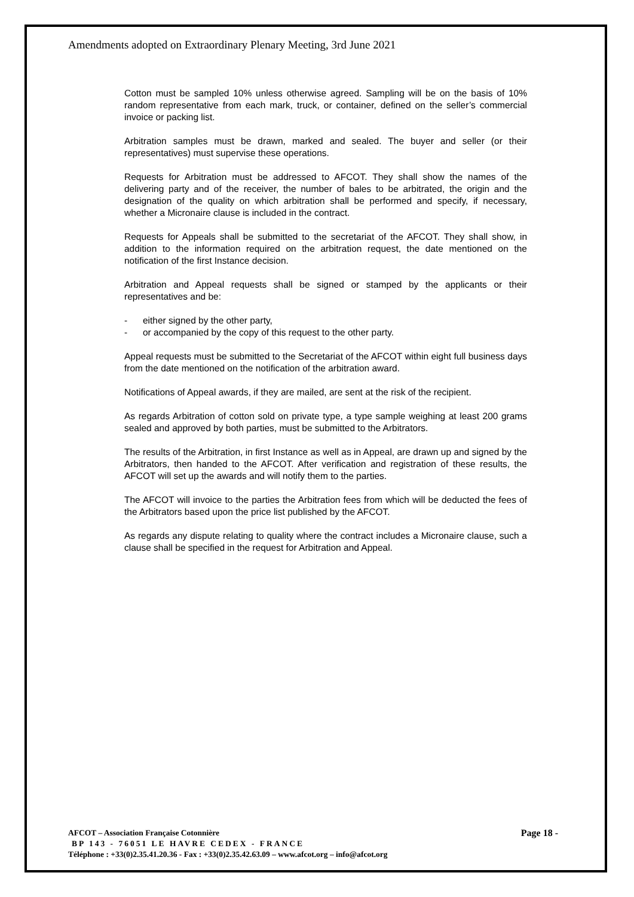Amendments adopted on Extraordinary Plenary Meeting, 3rd June 2021
Cotton must be sampled 10% unless otherwise agreed. Sampling will be on the basis of 10% random representative from each mark, truck, or container, defined on the seller’s commercial invoice or packing list.
Arbitration samples must be drawn, marked and sealed. The buyer and seller (or their representatives) must supervise these operations.
Requests for Arbitration must be addressed to AFCOT. They shall show the names of the delivering party and of the receiver, the number of bales to be arbitrated, the origin and the designation of the quality on which arbitration shall be performed and specify, if necessary, whether a Micronaire clause is included in the contract.
Requests for Appeals shall be submitted to the secretariat of the AFCOT. They shall show, in addition to the information required on the arbitration request, the date mentioned on the notification of the first Instance decision.
Arbitration and Appeal requests shall be signed or stamped by the applicants or their representatives and be:
- either signed by the other party,
- or accompanied by the copy of this request to the other party.
Appeal requests must be submitted to the Secretariat of the AFCOT within eight full business days from the date mentioned on the notification of the arbitration award.
Notifications of Appeal awards, if they are mailed, are sent at the risk of the recipient.
As regards Arbitration of cotton sold on private type, a type sample weighing at least 200 grams sealed and approved by both parties, must be submitted to the Arbitrators.
The results of the Arbitration, in first Instance as well as in Appeal, are drawn up and signed by the Arbitrators, then handed to the AFCOT. After verification and registration of these results, the AFCOT will set up the awards and will notify them to the parties.
The AFCOT will invoice to the parties the Arbitration fees from which will be deducted the fees of the Arbitrators based upon the price list published by the AFCOT.
As regards any dispute relating to quality where the contract includes a Micronaire clause, such a clause shall be specified in the request for Arbitration and Appeal.
AFCOT – Association Française Cotonnière
Page 18 -
BP 143 - 76051 LE HAVRE CEDEX - FRANCE
Téléphone : +33(0)2.35.41.20.36 - Fax : +33(0)2.35.42.63.09 – www.afcot.org – info@afcot.org